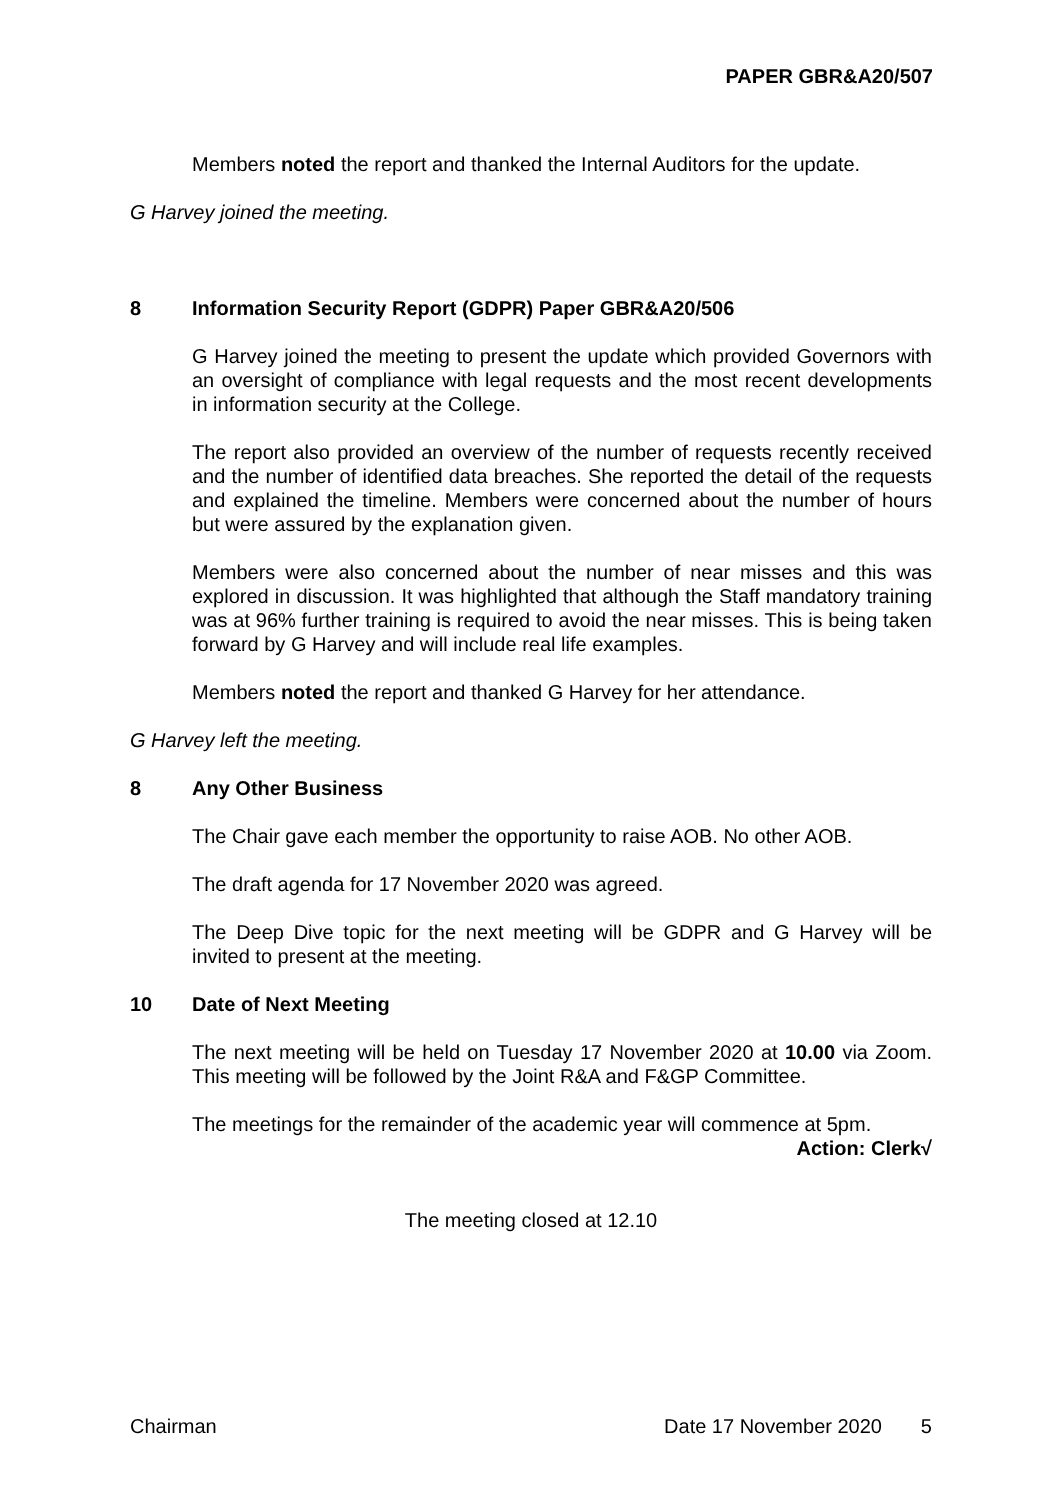PAPER GBR&A20/507
Members noted the report and thanked the Internal Auditors for the update.
G Harvey joined the meeting.
8 Information Security Report (GDPR) Paper GBR&A20/506
G Harvey joined the meeting to present the update which provided Governors with an oversight of compliance with legal requests and the most recent developments in information security at the College.
The report also provided an overview of the number of requests recently received and the number of identified data breaches. She reported the detail of the requests and explained the timeline. Members were concerned about the number of hours but were assured by the explanation given.
Members were also concerned about the number of near misses and this was explored in discussion. It was highlighted that although the Staff mandatory training was at 96% further training is required to avoid the near misses. This is being taken forward by G Harvey and will include real life examples.
Members noted the report and thanked G Harvey for her attendance.
G Harvey left the meeting.
8 Any Other Business
The Chair gave each member the opportunity to raise AOB. No other AOB.
The draft agenda for 17 November 2020 was agreed.
The Deep Dive topic for the next meeting will be GDPR and G Harvey will be invited to present at the meeting.
10 Date of Next Meeting
The next meeting will be held on Tuesday 17 November 2020 at 10.00 via Zoom. This meeting will be followed by the Joint R&A and F&GP Committee.
The meetings for the remainder of the academic year will commence at 5pm.
Action: Clerk√
The meeting closed at 12.10
Chairman Date 17 November 2020 5